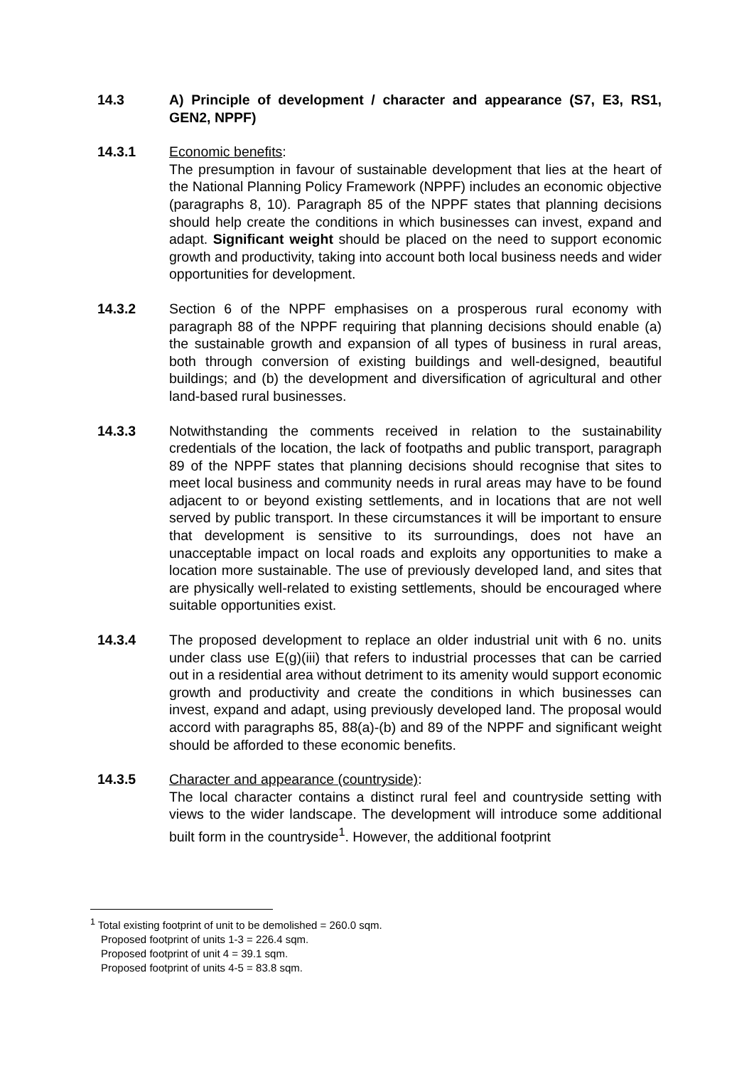14.3 A) Principle of development / character and appearance (S7, E3, RS1, GEN2, NPPF)
14.3.1 Economic benefits:
The presumption in favour of sustainable development that lies at the heart of the National Planning Policy Framework (NPPF) includes an economic objective (paragraphs 8, 10). Paragraph 85 of the NPPF states that planning decisions should help create the conditions in which businesses can invest, expand and adapt. Significant weight should be placed on the need to support economic growth and productivity, taking into account both local business needs and wider opportunities for development.
14.3.2 Section 6 of the NPPF emphasises on a prosperous rural economy with paragraph 88 of the NPPF requiring that planning decisions should enable (a) the sustainable growth and expansion of all types of business in rural areas, both through conversion of existing buildings and well-designed, beautiful buildings; and (b) the development and diversification of agricultural and other land-based rural businesses.
14.3.3 Notwithstanding the comments received in relation to the sustainability credentials of the location, the lack of footpaths and public transport, paragraph 89 of the NPPF states that planning decisions should recognise that sites to meet local business and community needs in rural areas may have to be found adjacent to or beyond existing settlements, and in locations that are not well served by public transport. In these circumstances it will be important to ensure that development is sensitive to its surroundings, does not have an unacceptable impact on local roads and exploits any opportunities to make a location more sustainable. The use of previously developed land, and sites that are physically well-related to existing settlements, should be encouraged where suitable opportunities exist.
14.3.4 The proposed development to replace an older industrial unit with 6 no. units under class use E(g)(iii) that refers to industrial processes that can be carried out in a residential area without detriment to its amenity would support economic growth and productivity and create the conditions in which businesses can invest, expand and adapt, using previously developed land. The proposal would accord with paragraphs 85, 88(a)-(b) and 89 of the NPPF and significant weight should be afforded to these economic benefits.
14.3.5 Character and appearance (countryside):
The local character contains a distinct rural feel and countryside setting with views to the wider landscape. The development will introduce some additional built form in the countryside<sup>1</sup>. However, the additional footprint
<sup>1</sup> Total existing footprint of unit to be demolished = 260.0 sqm.
Proposed footprint of units 1-3 = 226.4 sqm.
Proposed footprint of unit 4 = 39.1 sqm.
Proposed footprint of units 4-5 = 83.8 sqm.